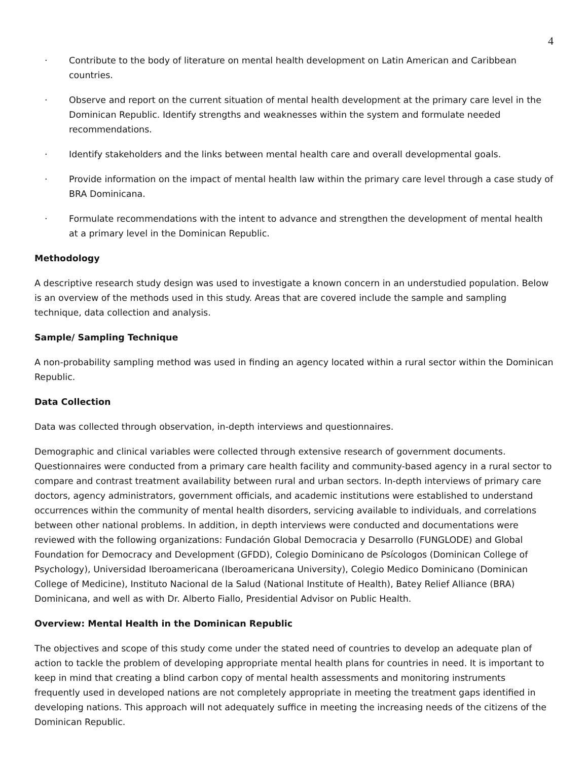4
· Contribute to the body of literature on mental health development on Latin American and Caribbean countries.
· Observe and report on the current situation of mental health development at the primary care level in the Dominican Republic. Identify strengths and weaknesses within the system and formulate needed recommendations.
· Identify stakeholders and the links between mental health care and overall developmental goals.
· Provide information on the impact of mental health law within the primary care level through a case study of BRA Dominicana.
· Formulate recommendations with the intent to advance and strengthen the development of mental health at a primary level in the Dominican Republic.
Methodology
A descriptive research study design was used to investigate a known concern in an understudied population. Below is an overview of the methods used in this study. Areas that are covered include the sample and sampling technique, data collection and analysis.
Sample/ Sampling Technique
A non-probability sampling method was used in finding an agency located within a rural sector within the Dominican Republic.
Data Collection
Data was collected through observation, in-depth interviews and questionnaires.
Demographic and clinical variables were collected through extensive research of government documents. Questionnaires were conducted from a primary care health facility and community-based agency in a rural sector to compare and contrast treatment availability between rural and urban sectors. In-depth interviews of primary care doctors, agency administrators, government officials, and academic institutions were established to understand occurrences within the community of mental health disorders, servicing available to individuals, and correlations between other national problems. In addition, in depth interviews were conducted and documentations were reviewed with the following organizations: Fundación Global Democracia y Desarrollo (FUNGLODE) and Global Foundation for Democracy and Development (GFDD), Colegio Dominicano de Psícologos (Dominican College of Psychology), Universidad Iberoamericana (Iberoamericana University), Colegio Medico Dominicano (Dominican College of Medicine), Instituto Nacional de la Salud (National Institute of Health), Batey Relief Alliance (BRA) Dominicana, and well as with Dr. Alberto Fiallo, Presidential Advisor on Public Health.
Overview: Mental Health in the Dominican Republic
The objectives and scope of this study come under the stated need of countries to develop an adequate plan of action to tackle the problem of developing appropriate mental health plans for countries in need. It is important to keep in mind that creating a blind carbon copy of mental health assessments and monitoring instruments frequently used in developed nations are not completely appropriate in meeting the treatment gaps identified in developing nations. This approach will not adequately suffice in meeting the increasing needs of the citizens of the Dominican Republic.